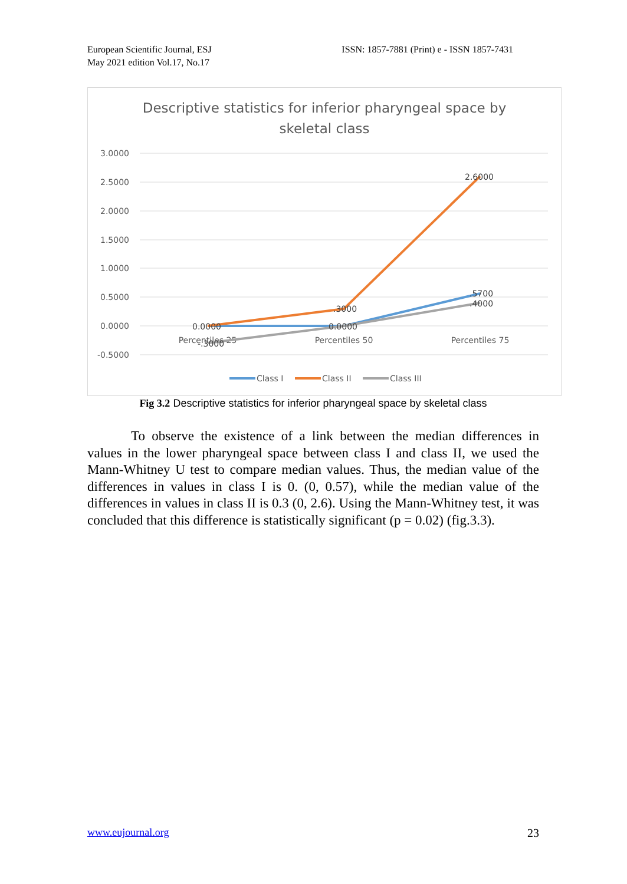European Scientific Journal, ESJ
May 2021 edition Vol.17, No.17
ISSN: 1857-7881 (Print) e - ISSN 1857-7431
Descriptive statistics for inferior pharyngeal space by
skeletal class
3.0000
2.5000
2.0000
1.5000
1.0000
0.5000
0.0000
-0.5000
Percentiles 25
Percentiles 50
Percentiles 75
0.0000
-.3000
.3000
0.0000
2.6000
.5700
.4000
Class I
Class II
Class III
Fig 3.2 Descriptive statistics for inferior pharyngeal space by skeletal class
To observe the existence of a link between the median differences in values in the lower pharyngeal space between class I and class II, we used the Mann-Whitney U test to compare median values. Thus, the median value of the differences in values in class I is 0. (0, 0.57), while the median value of the differences in values in class II is 0.3 (0, 2.6). Using the Mann-Whitney test, it was concluded that this difference is statistically significant (p = 0.02) (fig.3.3).
www.eujournal.org 23